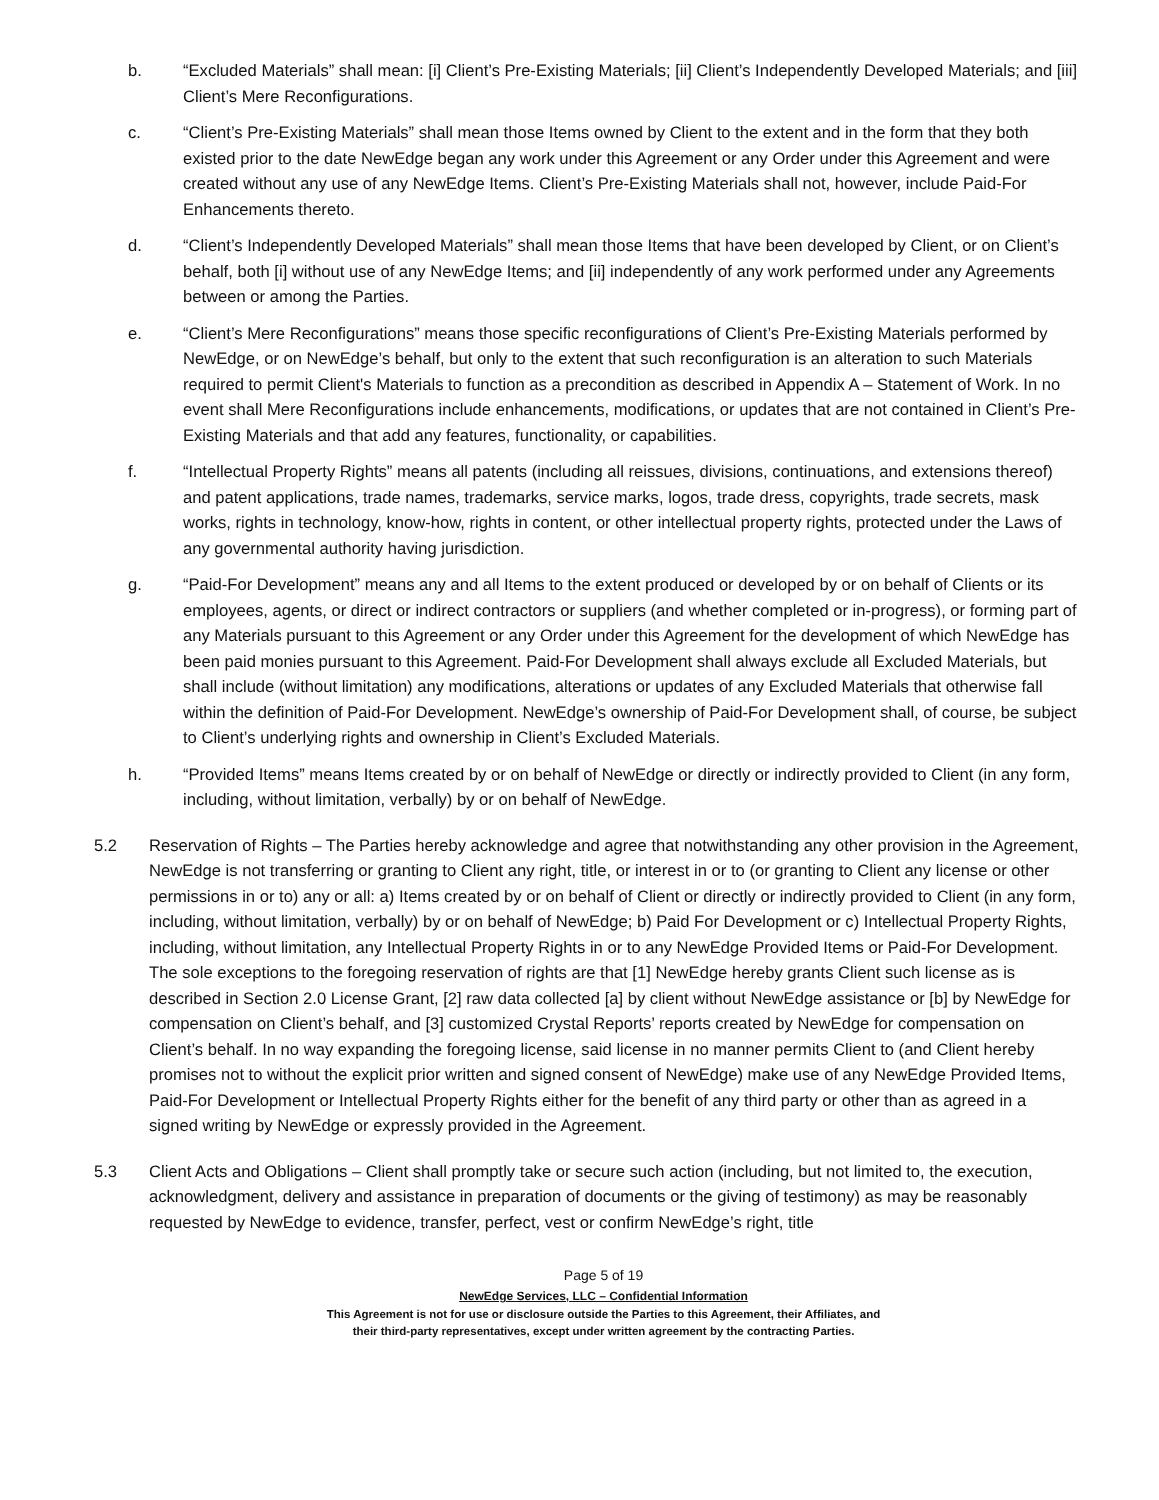b. “Excluded Materials” shall mean: [i] Client’s Pre-Existing Materials; [ii] Client’s Independently Developed Materials; and [iii] Client’s Mere Reconfigurations.
c. “Client’s Pre-Existing Materials” shall mean those Items owned by Client to the extent and in the form that they both existed prior to the date NewEdge began any work under this Agreement or any Order under this Agreement and were created without any use of any NewEdge Items. Client’s Pre-Existing Materials shall not, however, include Paid-For Enhancements thereto.
d. “Client’s Independently Developed Materials” shall mean those Items that have been developed by Client, or on Client’s behalf, both [i] without use of any NewEdge Items; and [ii] independently of any work performed under any Agreements between or among the Parties.
e. “Client’s Mere Reconfigurations” means those specific reconfigurations of Client’s Pre-Existing Materials performed by NewEdge, or on NewEdge’s behalf, but only to the extent that such reconfiguration is an alteration to such Materials required to permit Client's Materials to function as a precondition as described in Appendix A – Statement of Work. In no event shall Mere Reconfigurations include enhancements, modifications, or updates that are not contained in Client’s Pre-Existing Materials and that add any features, functionality, or capabilities.
f. “Intellectual Property Rights” means all patents (including all reissues, divisions, continuations, and extensions thereof) and patent applications, trade names, trademarks, service marks, logos, trade dress, copyrights, trade secrets, mask works, rights in technology, know-how, rights in content, or other intellectual property rights, protected under the Laws of any governmental authority having jurisdiction.
g. “Paid-For Development” means any and all Items to the extent produced or developed by or on behalf of Clients or its employees, agents, or direct or indirect contractors or suppliers (and whether completed or in-progress), or forming part of any Materials pursuant to this Agreement or any Order under this Agreement for the development of which NewEdge has been paid monies pursuant to this Agreement. Paid-For Development shall always exclude all Excluded Materials, but shall include (without limitation) any modifications, alterations or updates of any Excluded Materials that otherwise fall within the definition of Paid-For Development. NewEdge’s ownership of Paid-For Development shall, of course, be subject to Client’s underlying rights and ownership in Client’s Excluded Materials.
h. “Provided Items” means Items created by or on behalf of NewEdge or directly or indirectly provided to Client (in any form, including, without limitation, verbally) by or on behalf of NewEdge.
5.2 Reservation of Rights – The Parties hereby acknowledge and agree that notwithstanding any other provision in the Agreement, NewEdge is not transferring or granting to Client any right, title, or interest in or to (or granting to Client any license or other permissions in or to) any or all: a) Items created by or on behalf of Client or directly or indirectly provided to Client (in any form, including, without limitation, verbally) by or on behalf of NewEdge; b) Paid For Development or c) Intellectual Property Rights, including, without limitation, any Intellectual Property Rights in or to any NewEdge Provided Items or Paid-For Development. The sole exceptions to the foregoing reservation of rights are that [1] NewEdge hereby grants Client such license as is described in Section 2.0 License Grant, [2] raw data collected [a] by client without NewEdge assistance or [b] by NewEdge for compensation on Client’s behalf, and [3] customized Crystal Reports’ reports created by NewEdge for compensation on Client’s behalf. In no way expanding the foregoing license, said license in no manner permits Client to (and Client hereby promises not to without the explicit prior written and signed consent of NewEdge) make use of any NewEdge Provided Items, Paid-For Development or Intellectual Property Rights either for the benefit of any third party or other than as agreed in a signed writing by NewEdge or expressly provided in the Agreement.
5.3 Client Acts and Obligations – Client shall promptly take or secure such action (including, but not limited to, the execution, acknowledgment, delivery and assistance in preparation of documents or the giving of testimony) as may be reasonably requested by NewEdge to evidence, transfer, perfect, vest or confirm NewEdge’s right, title
Page 5 of 19
NewEdge Services, LLC – Confidential Information
This Agreement is not for use or disclosure outside the Parties to this Agreement, their Affiliates, and
their third-party representatives, except under written agreement by the contracting Parties.